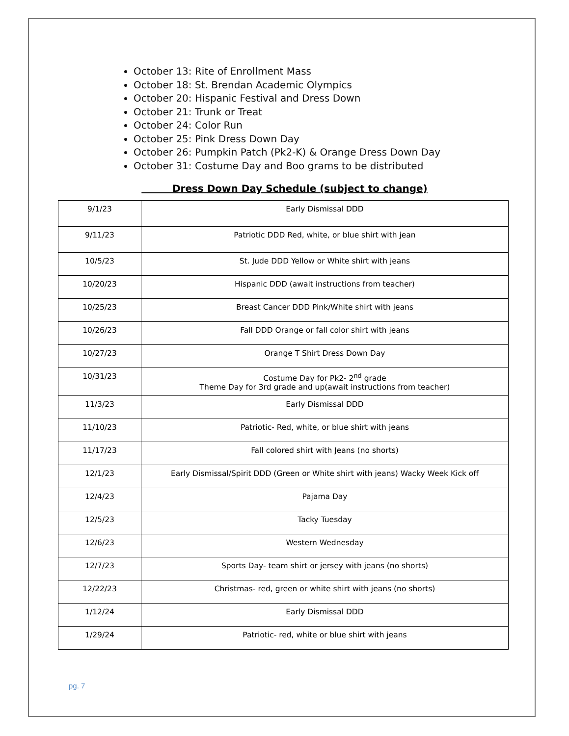October 13: Rite of Enrollment Mass
October 18: St. Brendan Academic Olympics
October 20: Hispanic Festival and Dress Down
October 21: Trunk or Treat
October 24: Color Run
October 25: Pink Dress Down Day
October 26: Pumpkin Patch (Pk2-K) & Orange Dress Down Day
October 31: Costume Day and Boo grams to be distributed
Dress Down Day Schedule (subject to change)
| 9/1/23 | Early Dismissal DDD |
| 9/11/23 | Patriotic DDD Red, white, or blue shirt with jean |
| 10/5/23 | St. Jude DDD Yellow or White shirt with jeans |
| 10/20/23 | Hispanic DDD (await instructions from teacher) |
| 10/25/23 | Breast Cancer DDD Pink/White shirt with jeans |
| 10/26/23 | Fall DDD Orange or fall color shirt with jeans |
| 10/27/23 | Orange T Shirt Dress Down Day |
| 10/31/23 | Costume Day for Pk2- 2<sup>nd</sup> grade Theme Day for 3rd grade and up(await instructions from teacher) |
| 11/3/23 | Early Dismissal DDD |
| 11/10/23 | Patriotic- Red, white, or blue shirt with jeans |
| 11/17/23 | Fall colored shirt with Jeans (no shorts) |
| 12/1/23 | Early Dismissal/Spirit DDD (Green or White shirt with jeans) Wacky Week Kick off |
| 12/4/23 | Pajama Day |
| 12/5/23 | Tacky Tuesday |
| 12/6/23 | Western Wednesday |
| 12/7/23 | Sports Day- team shirt or jersey with jeans (no shorts) |
| 12/22/23 | Christmas- red, green or white shirt with jeans (no shorts) |
| 1/12/24 | Early Dismissal DDD |
| 1/29/24 | Patriotic- red, white or blue shirt with jeans |
pg. 7